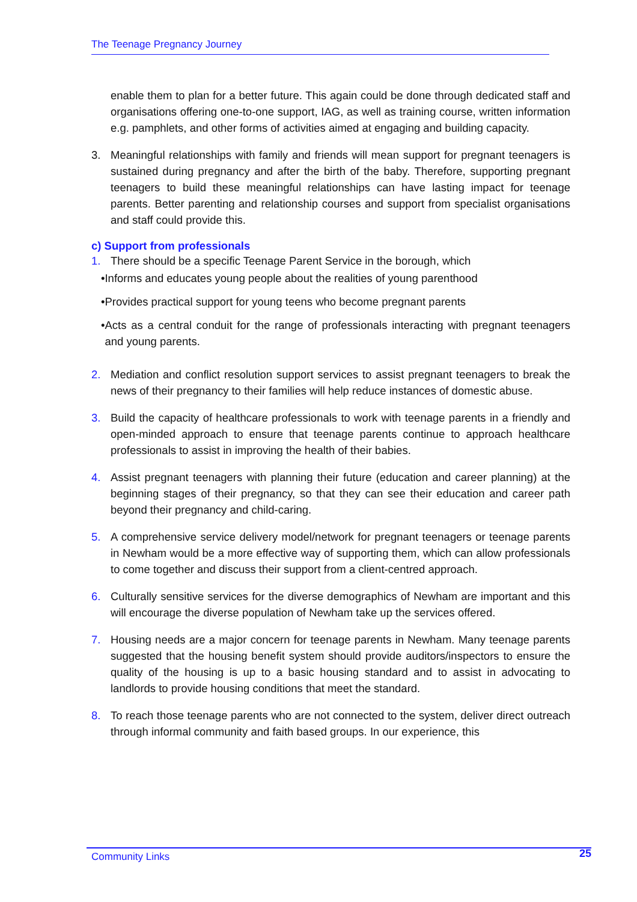The Teenage Pregnancy Journey
enable them to plan for a better future. This again could be done through dedicated staff and organisations offering one-to-one support, IAG, as well as training course, written information e.g. pamphlets, and other forms of activities aimed at engaging and building capacity.
3. Meaningful relationships with family and friends will mean support for pregnant teenagers is sustained during pregnancy and after the birth of the baby. Therefore, supporting pregnant teenagers to build these meaningful relationships can have lasting impact for teenage parents. Better parenting and relationship courses and support from specialist organisations and staff could provide this.
c) Support from professionals
1. There should be a specific Teenage Parent Service in the borough, which
• Informs and educates young people about the realities of young parenthood
• Provides practical support for young teens who become pregnant parents
• Acts as a central conduit for the range of professionals interacting with pregnant teenagers and young parents.
2. Mediation and conflict resolution support services to assist pregnant teenagers to break the news of their pregnancy to their families will help reduce instances of domestic abuse.
3. Build the capacity of healthcare professionals to work with teenage parents in a friendly and open-minded approach to ensure that teenage parents continue to approach healthcare professionals to assist in improving the health of their babies.
4. Assist pregnant teenagers with planning their future (education and career planning) at the beginning stages of their pregnancy, so that they can see their education and career path beyond their pregnancy and child-caring.
5. A comprehensive service delivery model/network for pregnant teenagers or teenage parents in Newham would be a more effective way of supporting them, which can allow professionals to come together and discuss their support from a client-centred approach.
6. Culturally sensitive services for the diverse demographics of Newham are important and this will encourage the diverse population of Newham take up the services offered.
7. Housing needs are a major concern for teenage parents in Newham. Many teenage parents suggested that the housing benefit system should provide auditors/inspectors to ensure the quality of the housing is up to a basic housing standard and to assist in advocating to landlords to provide housing conditions that meet the standard.
8. To reach those teenage parents who are not connected to the system, deliver direct outreach through informal community and faith based groups. In our experience, this
Community Links 25